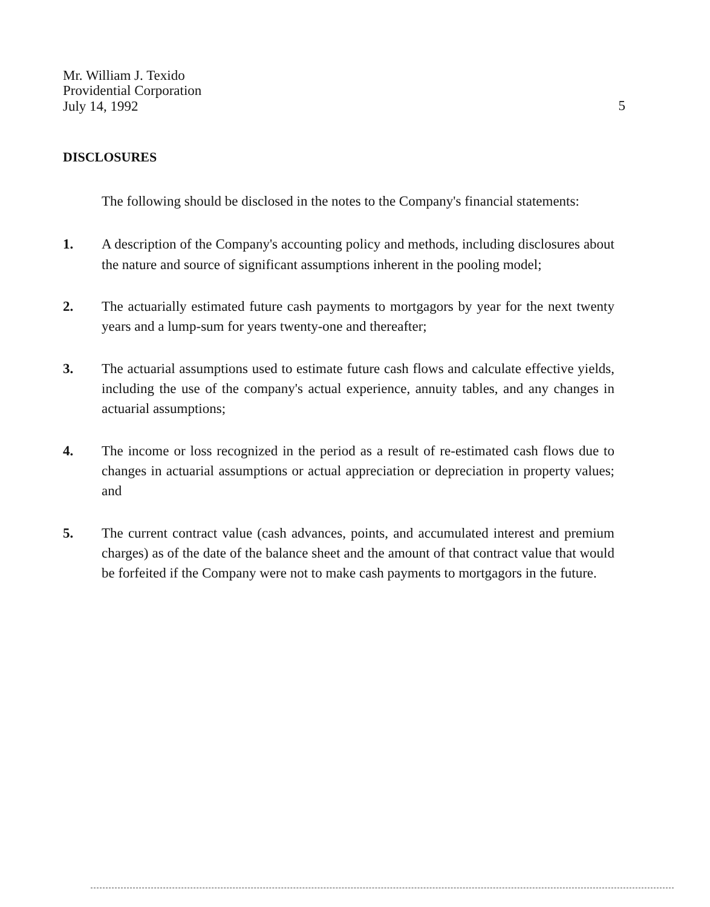5 Mr. William J. Texido
Providential Corporation
July 14, 1992
DISCLOSURES
The following should be disclosed in the notes to the Company's financial statements:
1. A description of the Company's accounting policy and methods, including disclosures about the nature and source of significant assumptions inherent in the pooling model;
2. The actuarially estimated future cash payments to mortgagors by year for the next twenty years and a lump-sum for years twenty-one and thereafter;
3. The actuarial assumptions used to estimate future cash flows and calculate effective yields, including the use of the company's actual experience, annuity tables, and any changes in actuarial assumptions;
4. The income or loss recognized in the period as a result of re-estimated cash flows due to changes in actuarial assumptions or actual appreciation or depreciation in property values; and
5. The current contract value (cash advances, points, and accumulated interest and premium charges) as of the date of the balance sheet and the amount of that contract value that would be forfeited if the Company were not to make cash payments to mortgagors in the future.